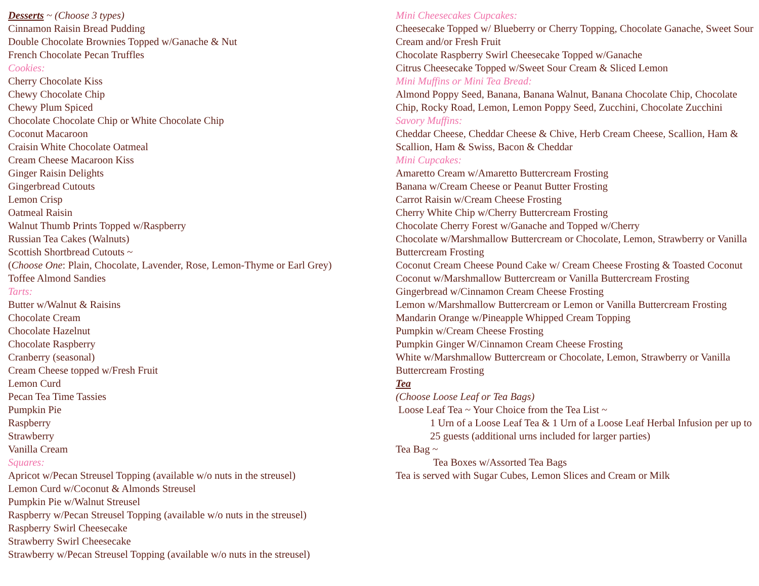Desserts ~ (Choose 3 types)
Cinnamon Raisin Bread Pudding
Double Chocolate Brownies Topped w/Ganache & Nut
French Chocolate Pecan Truffles
Cookies:
Cherry Chocolate Kiss
Chewy Chocolate Chip
Chewy Plum Spiced
Chocolate Chocolate Chip or White Chocolate Chip
Coconut Macaroon
Craisin White Chocolate Oatmeal
Cream Cheese Macaroon Kiss
Ginger Raisin Delights
Gingerbread Cutouts
Lemon Crisp
Oatmeal Raisin
Walnut Thumb Prints Topped w/Raspberry
Russian Tea Cakes (Walnuts)
Scottish Shortbread Cutouts ~
(Choose One: Plain, Chocolate, Lavender, Rose, Lemon-Thyme or Earl Grey)
Toffee Almond Sandies
Tarts:
Butter w/Walnut & Raisins
Chocolate Cream
Chocolate Hazelnut
Chocolate Raspberry
Cranberry (seasonal)
Cream Cheese topped w/Fresh Fruit
Lemon Curd
Pecan Tea Time Tassies
Pumpkin Pie
Raspberry
Strawberry
Vanilla Cream
Squares:
Apricot w/Pecan Streusel Topping (available w/o nuts in the streusel)
Lemon Curd w/Coconut & Almonds Streusel
Pumpkin Pie w/Walnut Streusel
Raspberry w/Pecan Streusel Topping (available w/o nuts in the streusel)
Raspberry Swirl Cheesecake
Strawberry Swirl Cheesecake
Strawberry w/Pecan Streusel Topping (available w/o nuts in the streusel)
Mini Cheesecakes Cupcakes:
Cheesecake Topped w/ Blueberry or Cherry Topping, Chocolate Ganache, Sweet Sour Cream and/or Fresh Fruit
Chocolate Raspberry Swirl Cheesecake Topped w/Ganache
Citrus Cheesecake Topped w/Sweet Sour Cream & Sliced Lemon
Mini Muffins or Mini Tea Bread:
Almond Poppy Seed, Banana, Banana Walnut, Banana Chocolate Chip, Chocolate Chip, Rocky Road, Lemon, Lemon Poppy Seed, Zucchini, Chocolate Zucchini
Savory Muffins:
Cheddar Cheese, Cheddar Cheese & Chive, Herb Cream Cheese, Scallion, Ham & Scallion, Ham & Swiss, Bacon & Cheddar
Mini Cupcakes:
Amaretto Cream w/Amaretto Buttercream Frosting
Banana w/Cream Cheese or Peanut Butter Frosting
Carrot Raisin w/Cream Cheese Frosting
Cherry White Chip w/Cherry Buttercream Frosting
Chocolate Cherry Forest w/Ganache and Topped w/Cherry
Chocolate w/Marshmallow Buttercream or Chocolate, Lemon, Strawberry or Vanilla Buttercream Frosting
Coconut Cream Cheese Pound Cake w/ Cream Cheese Frosting & Toasted Coconut
Coconut w/Marshmallow Buttercream or Vanilla Buttercream Frosting
Gingerbread w/Cinnamon Cream Cheese Frosting
Lemon w/Marshmallow Buttercream or Lemon or Vanilla Buttercream Frosting
Mandarin Orange w/Pineapple Whipped Cream Topping
Pumpkin w/Cream Cheese Frosting
Pumpkin Ginger W/Cinnamon Cream Cheese Frosting
White w/Marshmallow Buttercream or Chocolate, Lemon, Strawberry or Vanilla Buttercream Frosting
Tea
(Choose Loose Leaf or Tea Bags)
Loose Leaf Tea ~ Your Choice from the Tea List ~
1 Urn of a Loose Leaf Tea & 1 Urn of a Loose Leaf Herbal Infusion per up to 25 guests (additional urns included for larger parties)
Tea Bag ~
Tea Boxes w/Assorted Tea Bags
Tea is served with Sugar Cubes, Lemon Slices and Cream or Milk